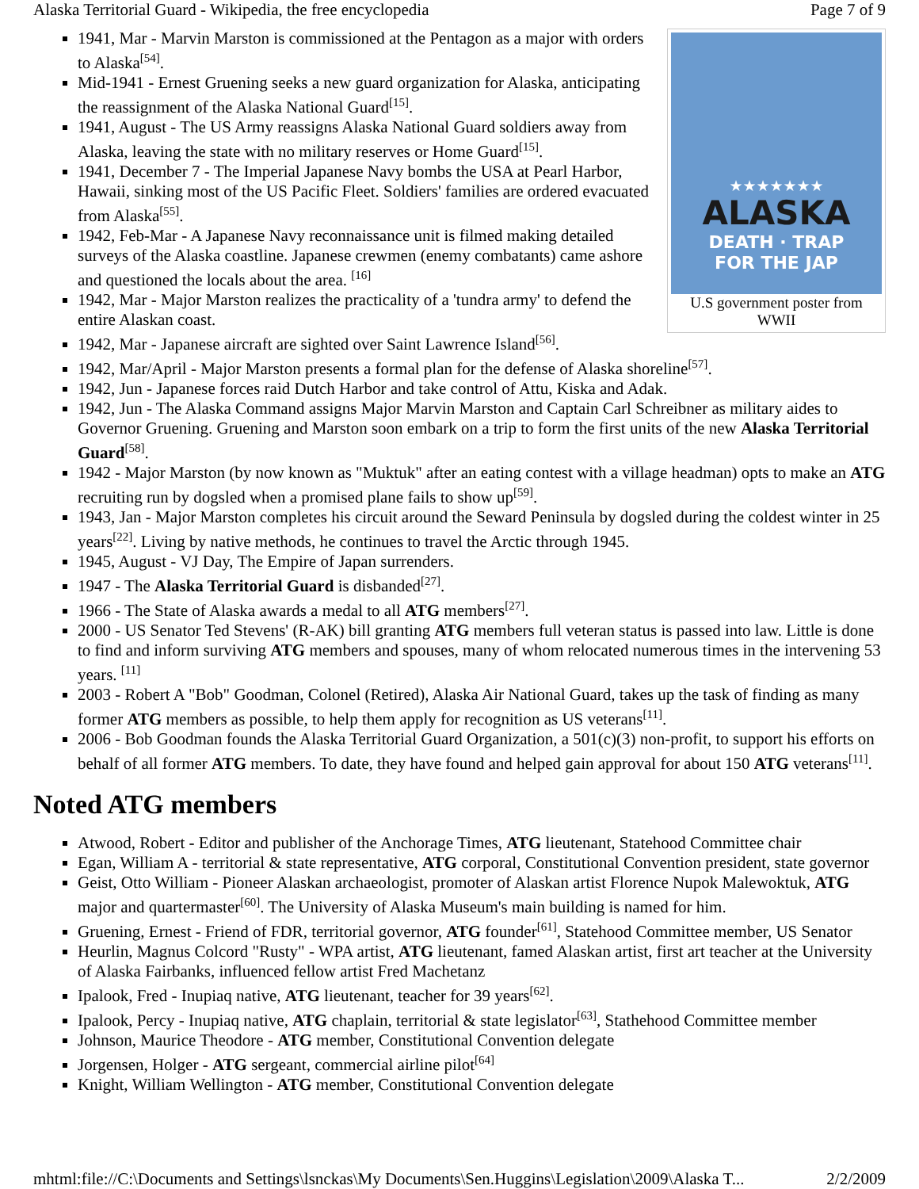Alaska Territorial Guard - Wikipedia, the free encyclopedia Page 7 of 9
★★★★★★★
ALASKA
DEATH · TRAP
FOR THE JAP
U.S government poster from WWII
1941, Mar - Marvin Marston is commissioned at the Pentagon as a major with orders to Alaska<sup>[54]</sup>.
Mid-1941 - Ernest Gruening seeks a new guard organization for Alaska, anticipating the reassignment of the Alaska National Guard<sup>[15]</sup>.
1941, August - The US Army reassigns Alaska National Guard soldiers away from Alaska, leaving the state with no military reserves or Home Guard<sup>[15]</sup>.
1941, December 7 - The Imperial Japanese Navy bombs the USA at Pearl Harbor, Hawaii, sinking most of the US Pacific Fleet. Soldiers' families are ordered evacuated from Alaska<sup>[55]</sup>.
1942, Feb-Mar - A Japanese Navy reconnaissance unit is filmed making detailed surveys of the Alaska coastline. Japanese crewmen (enemy combatants) came ashore and questioned the locals about the area. <sup>[16]</sup>
1942, Mar - Major Marston realizes the practicality of a 'tundra army' to defend the entire Alaskan coast.
1942, Mar - Japanese aircraft are sighted over Saint Lawrence Island<sup>[56]</sup>.
1942, Mar/April - Major Marston presents a formal plan for the defense of Alaska shoreline<sup>[57]</sup>.
1942, Jun - Japanese forces raid Dutch Harbor and take control of Attu, Kiska and Adak.
1942, Jun - The Alaska Command assigns Major Marvin Marston and Captain Carl Schreibner as military aides to Governor Gruening. Gruening and Marston soon embark on a trip to form the first units of the new Alaska Territorial Guard<sup>[58]</sup>.
1942 - Major Marston (by now known as "Muktuk" after an eating contest with a village headman) opts to make an ATG recruiting run by dogsled when a promised plane fails to show up<sup>[59]</sup>.
1943, Jan - Major Marston completes his circuit around the Seward Peninsula by dogsled during the coldest winter in 25 years<sup>[22]</sup>. Living by native methods, he continues to travel the Arctic through 1945.
1945, August - VJ Day, The Empire of Japan surrenders.
1947 - The Alaska Territorial Guard is disbanded<sup>[27]</sup>.
1966 - The State of Alaska awards a medal to all ATG members<sup>[27]</sup>.
2000 - US Senator Ted Stevens' (R-AK) bill granting ATG members full veteran status is passed into law. Little is done to find and inform surviving ATG members and spouses, many of whom relocated numerous times in the intervening 53 years. <sup>[11]</sup>
2003 - Robert A "Bob" Goodman, Colonel (Retired), Alaska Air National Guard, takes up the task of finding as many former ATG members as possible, to help them apply for recognition as US veterans<sup>[11]</sup>.
2006 - Bob Goodman founds the Alaska Territorial Guard Organization, a 501(c)(3) non-profit, to support his efforts on behalf of all former ATG members. To date, they have found and helped gain approval for about 150 ATG veterans<sup>[11]</sup>.
Noted ATG members
Atwood, Robert - Editor and publisher of the Anchorage Times, ATG lieutenant, Statehood Committee chair
Egan, William A - territorial & state representative, ATG corporal, Constitutional Convention president, state governor
Geist, Otto William - Pioneer Alaskan archaeologist, promoter of Alaskan artist Florence Nupok Malewoktuk, ATG major and quartermaster<sup>[60]</sup>. The University of Alaska Museum's main building is named for him.
Gruening, Ernest - Friend of FDR, territorial governor, ATG founder<sup>[61]</sup>, Statehood Committee member, US Senator
Heurlin, Magnus Colcord "Rusty" - WPA artist, ATG lieutenant, famed Alaskan artist, first art teacher at the University of Alaska Fairbanks, influenced fellow artist Fred Machetanz
Ipalook, Fred - Inupiaq native, ATG lieutenant, teacher for 39 years<sup>[62]</sup>.
Ipalook, Percy - Inupiaq native, ATG chaplain, territorial & state legislator<sup>[63]</sup>, Stathehood Committee member
Johnson, Maurice Theodore - ATG member, Constitutional Convention delegate
Jorgensen, Holger - ATG sergeant, commercial airline pilot<sup>[64]</sup>
Knight, William Wellington - ATG member, Constitutional Convention delegate
mhtml:file://C:\Documents and Settings\lsnckas\My Documents\Sen.Huggins\Legislation\2009\Alaska T... 2/2/2009